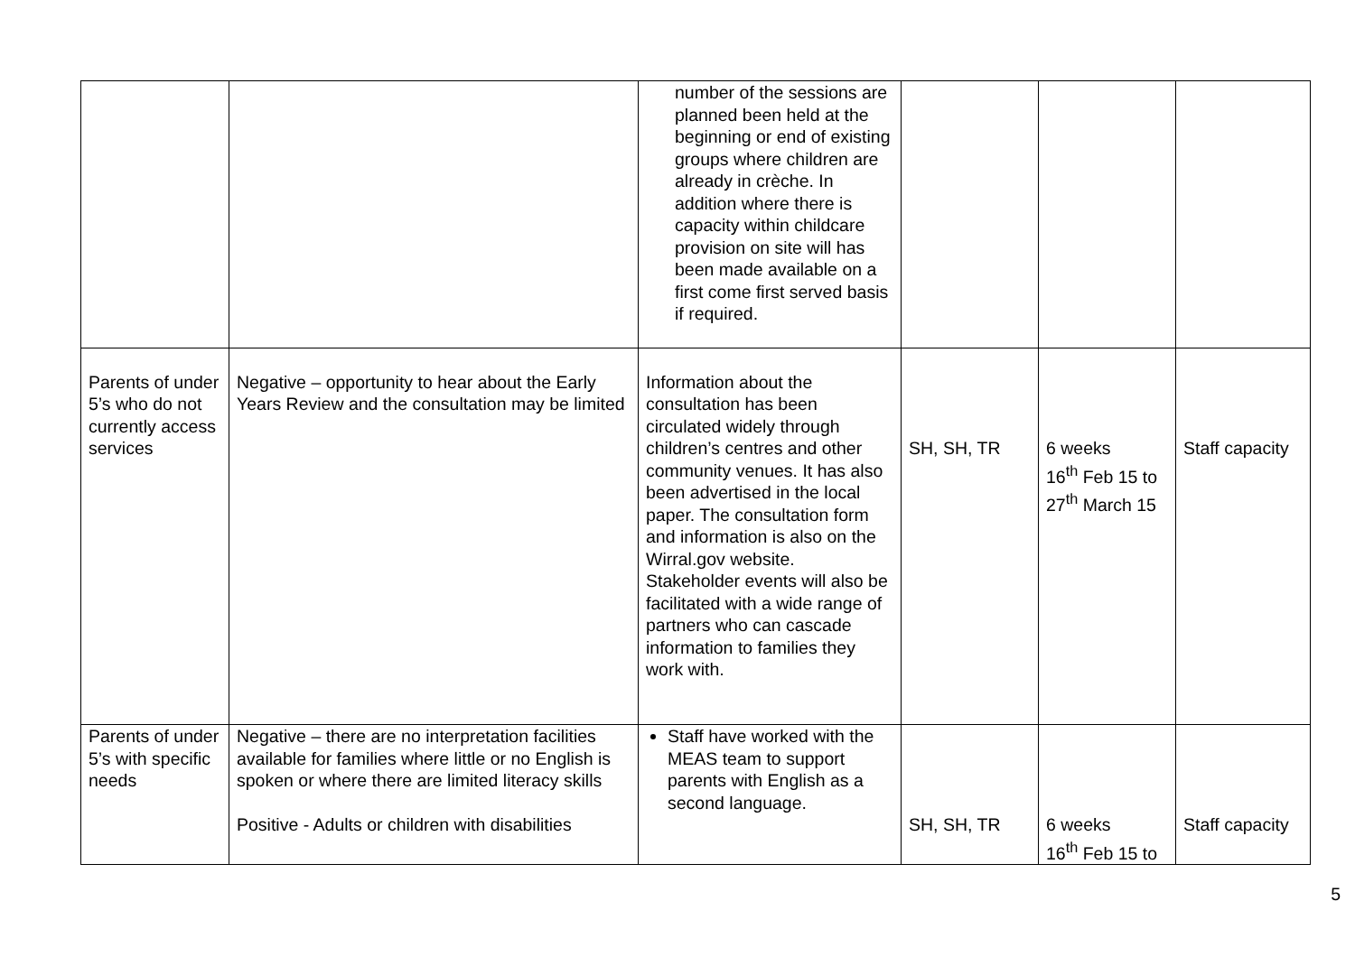| | | number of the sessions are planned been held at the beginning or end of existing groups where children are already in crèche. In addition where there is capacity within childcare provision on site will has been made available on a first come first served basis if required. | | | |
| Parents of under 5’s who do not currently access services | Negative – opportunity to hear about the Early Years Review and the consultation may be limited | Information about the consultation has been circulated widely through children’s centres and other community venues. It has also been advertised in the local paper. The consultation form and information is also on the Wirral.gov website. Stakeholder events will also be facilitated with a wide range of partners who can cascade information to families they work with. | SH, SH, TR | 6 weeks 16<sup>th</sup> Feb 15 to 27<sup>th</sup> March 15 | Staff capacity |
| Parents of under 5’s with specific needs | Negative – there are no interpretation facilities available for families where little or no English is spoken or where there are limited literacy skills Positive - Adults or children with disabilities | Staff have worked with the MEAS team to support parents with English as a second language. | SH, SH, TR | 6 weeks 16<sup>th</sup> Feb 15 to | Staff capacity |
5